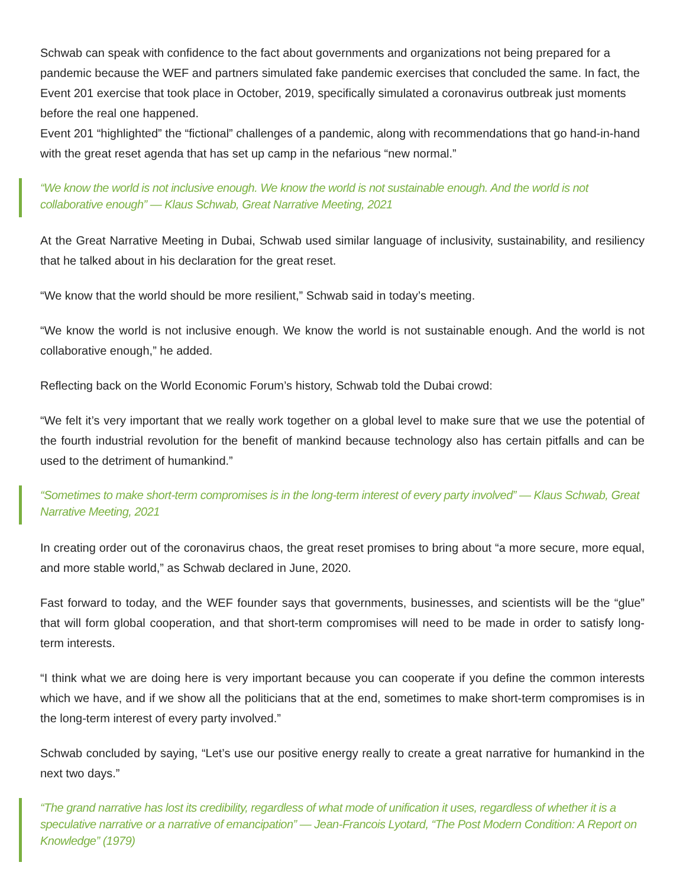Schwab can speak with confidence to the fact about governments and organizations not being prepared for a pandemic because the WEF and partners simulated fake pandemic exercises that concluded the same. In fact, the Event 201 exercise that took place in October, 2019, specifically simulated a coronavirus outbreak just moments before the real one happened.
Event 201 “highlighted” the “fictional” challenges of a pandemic, along with recommendations that go hand-in-hand with the great reset agenda that has set up camp in the nefarious “new normal.”
“We know the world is not inclusive enough. We know the world is not sustainable enough. And the world is not collaborative enough” — Klaus Schwab, Great Narrative Meeting, 2021
At the Great Narrative Meeting in Dubai, Schwab used similar language of inclusivity, sustainability, and resiliency that he talked about in his declaration for the great reset.
“We know that the world should be more resilient,” Schwab said in today’s meeting.
“We know the world is not inclusive enough. We know the world is not sustainable enough. And the world is not collaborative enough,” he added.
Reflecting back on the World Economic Forum’s history, Schwab told the Dubai crowd:
“We felt it’s very important that we really work together on a global level to make sure that we use the potential of the fourth industrial revolution for the benefit of mankind because technology also has certain pitfalls and can be used to the detriment of humankind.”
“Sometimes to make short-term compromises is in the long-term interest of every party involved” — Klaus Schwab, Great Narrative Meeting, 2021
In creating order out of the coronavirus chaos, the great reset promises to bring about “a more secure, more equal, and more stable world,” as Schwab declared in June, 2020.
Fast forward to today, and the WEF founder says that governments, businesses, and scientists will be the “glue” that will form global cooperation, and that short-term compromises will need to be made in order to satisfy long-term interests.
“I think what we are doing here is very important because you can cooperate if you define the common interests which we have, and if we show all the politicians that at the end, sometimes to make short-term compromises is in the long-term interest of every party involved.”
Schwab concluded by saying, “Let’s use our positive energy really to create a great narrative for humankind in the next two days.”
“The grand narrative has lost its credibility, regardless of what mode of unification it uses, regardless of whether it is a speculative narrative or a narrative of emancipation” — Jean-Francois Lyotard, “The Post Modern Condition: A Report on Knowledge” (1979)